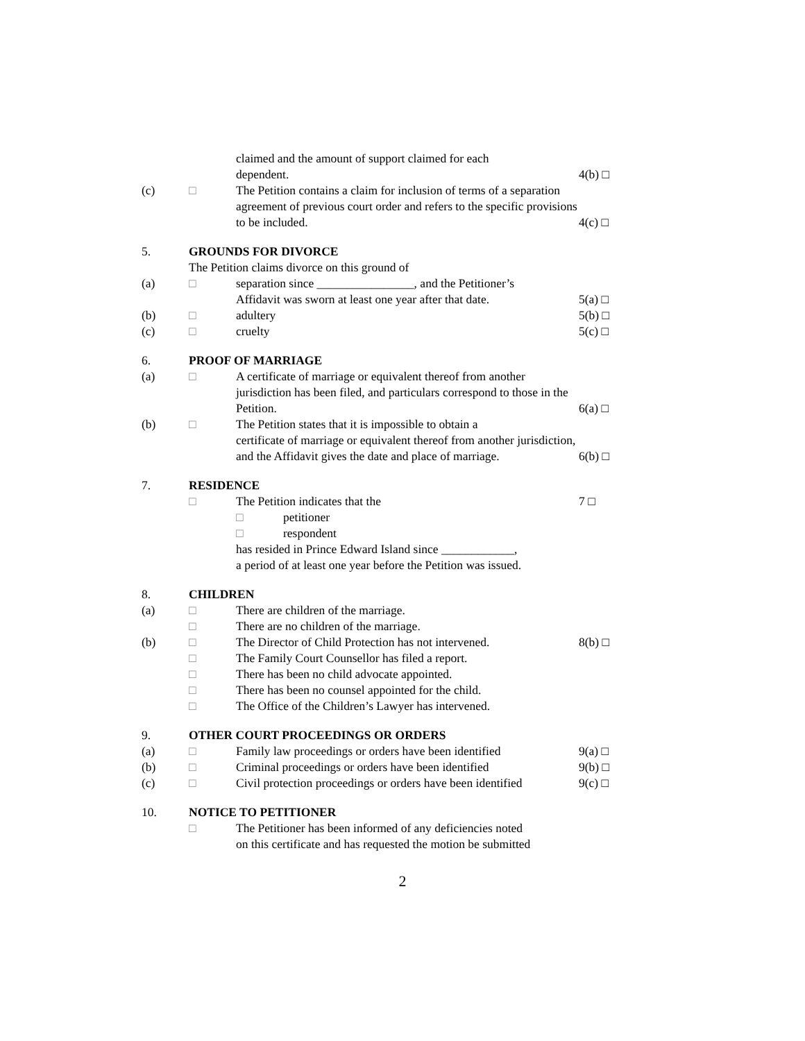claimed and the amount of support claimed for each
dependent.
4(b) □
(c) □ The Petition contains a claim for inclusion of terms of a separation agreement of previous court order and refers to the specific provisions to be included.
4(c) □
5. GROUNDS FOR DIVORCE
The Petition claims divorce on this ground of
(a) □ separation since ________________, and the Petitioner’s
Affidavit was sworn at least one year after that date.
5(a) □
(b) □ adultery 5(b) □
(c) □ cruelty 5(c) □
6. PROOF OF MARRIAGE
(a) □ A certificate of marriage or equivalent thereof from another jurisdiction has been filed, and particulars correspond to those in the
Petition.
6(a) □
(b) □ The Petition states that it is impossible to obtain a
certificate of marriage or equivalent thereof from another jurisdiction,
and the Affidavit gives the date and place of marriage.
6(b) □
7. RESIDENCE
□ The Petition indicates that the
□ petitioner
□ respondent
has resided in Prince Edward Island since ____________,
a period of at least one year before the Petition was issued.
7 □
8. CHILDREN
(a) □ There are children of the marriage.
□ There are no children of the marriage.
(b) □ The Director of Child Protection has not intervened.
8(b) □
□ The Family Court Counsellor has filed a report.
□ There has been no child advocate appointed.
□ There has been no counsel appointed for the child.
□ The Office of the Children’s Lawyer has intervened.
9. OTHER COURT PROCEEDINGS OR ORDERS
(a) □ Family law proceedings or orders have been identified
9(a) □
(b) □ Criminal proceedings or orders have been identified
9(b) □
(c) □ Civil protection proceedings or orders have been identified
9(c) □
10. NOTICE TO PETITIONER
□ The Petitioner has been informed of any deficiencies noted
on this certificate and has requested the motion be submitted
2